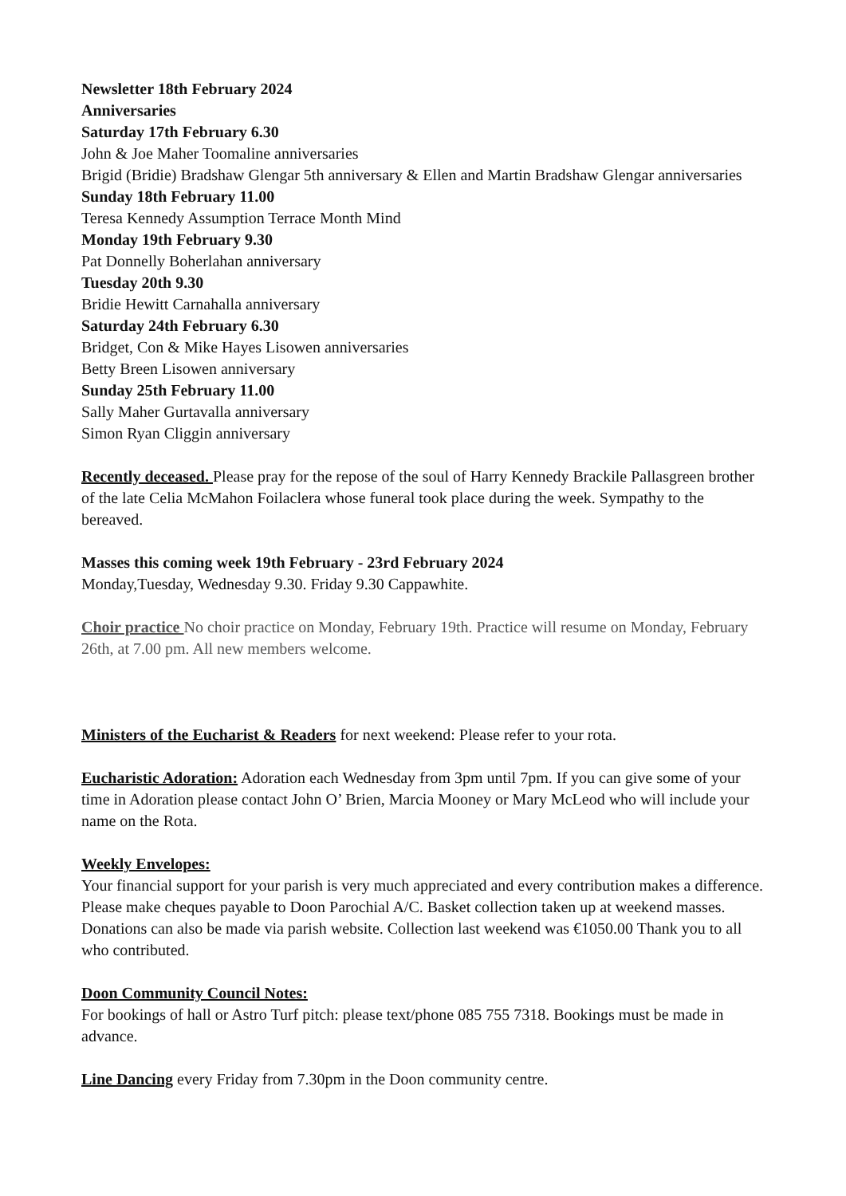Newsletter 18th February 2024
Anniversaries
Saturday 17th February 6.30
John & Joe Maher Toomaline anniversaries
Brigid (Bridie) Bradshaw Glengar 5th anniversary & Ellen and Martin Bradshaw Glengar anniversaries
Sunday 18th February 11.00
Teresa Kennedy Assumption Terrace Month Mind
Monday 19th February 9.30
Pat Donnelly Boherlahan anniversary
Tuesday 20th 9.30
Bridie Hewitt Carnahalla anniversary
Saturday 24th February 6.30
Bridget, Con & Mike Hayes Lisowen anniversaries
Betty Breen Lisowen anniversary
Sunday 25th February 11.00
Sally Maher Gurtavalla anniversary
Simon Ryan Cliggin anniversary
Recently deceased. Please pray for the repose of the soul of Harry Kennedy Brackile Pallasgreen brother of the late Celia McMahon Foilaclera whose funeral took place during the week. Sympathy to the bereaved.
Masses this coming week 19th February - 23rd February 2024
Monday,Tuesday, Wednesday 9.30. Friday 9.30 Cappawhite.
Choir practice No choir practice on Monday, February 19th. Practice will resume on Monday, February 26th, at 7.00 pm. All new members welcome.
Ministers of the Eucharist & Readers for next weekend: Please refer to your rota.
Eucharistic Adoration: Adoration each Wednesday from 3pm until 7pm. If you can give some of your time in Adoration please contact John O’ Brien, Marcia Mooney or Mary McLeod who will include your name on the Rota.
Weekly Envelopes:
Your financial support for your parish is very much appreciated and every contribution makes a difference. Please make cheques payable to Doon Parochial A/C. Basket collection taken up at weekend masses. Donations can also be made via parish website. Collection last weekend was €1050.00 Thank you to all who contributed.
Doon Community Council Notes:
For bookings of hall or Astro Turf pitch: please text/phone 085 755 7318. Bookings must be made in advance.
Line Dancing every Friday from 7.30pm in the Doon community centre.